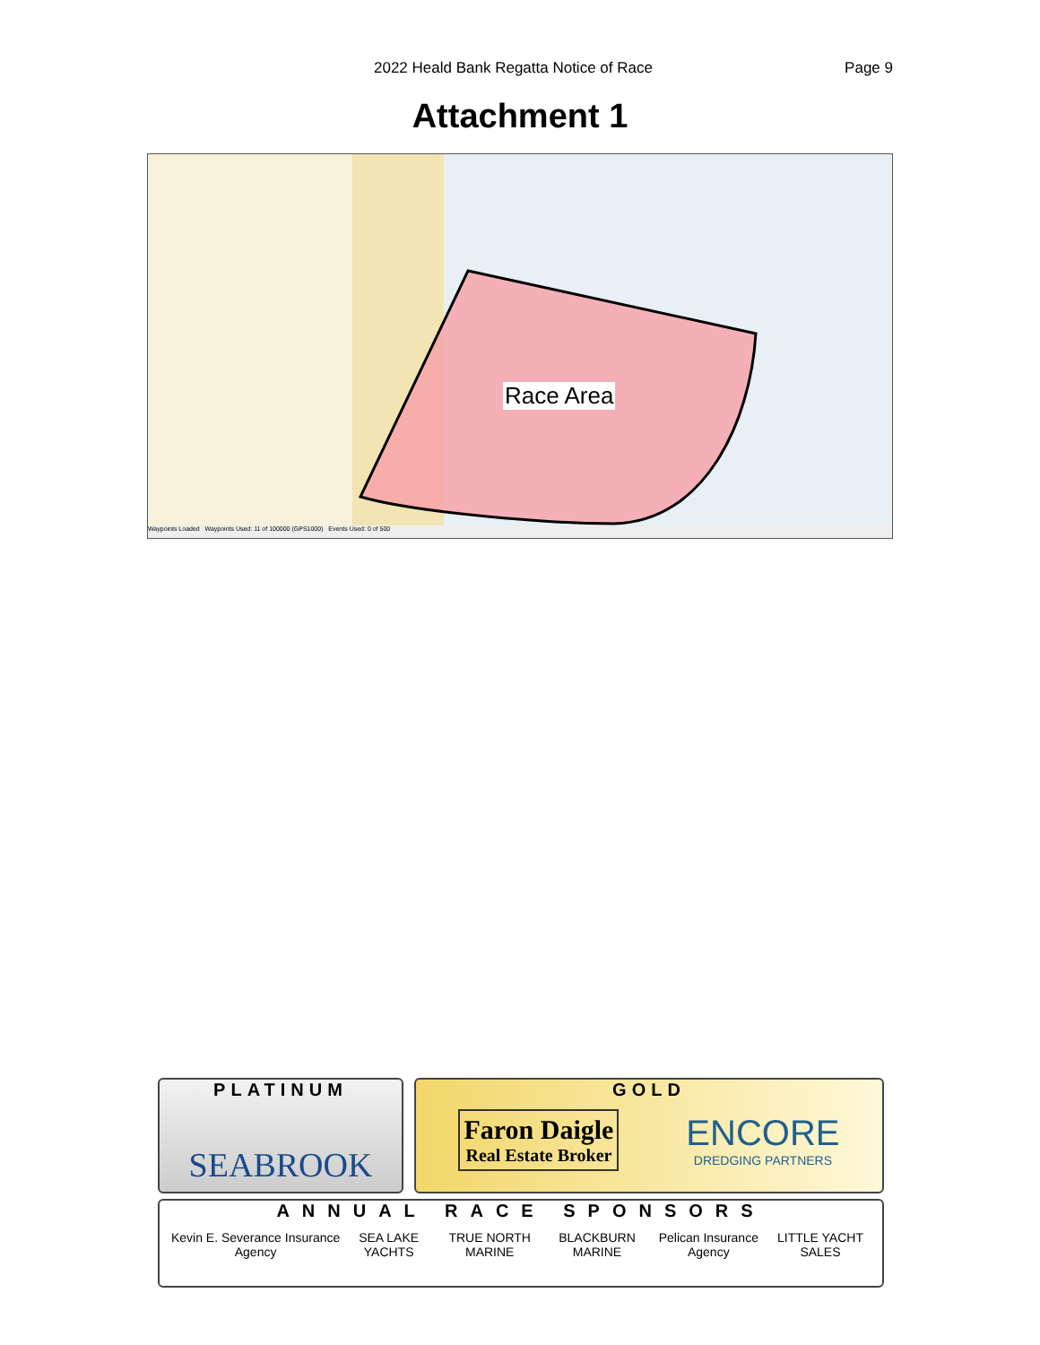2022 Heald Bank Regatta Notice of Race Page 9
Attachment 1
Race Area
Waypoints Loaded Waypoints Used: 11 of 100000 (GPS1000) Events Used: 0 of 500
PLATINUM
SEABROOK
GOLD
Faron Daigle
Real Estate Broker
ENCORE
DREDGING PARTNERS
ANNUAL RACE SPONSORS
Kevin E. Severance Insurance Agency SEA LAKE YACHTS TRUE NORTH MARINE BLACKBURN MARINE Pelican Insurance Agency LITTLE YACHT SALES